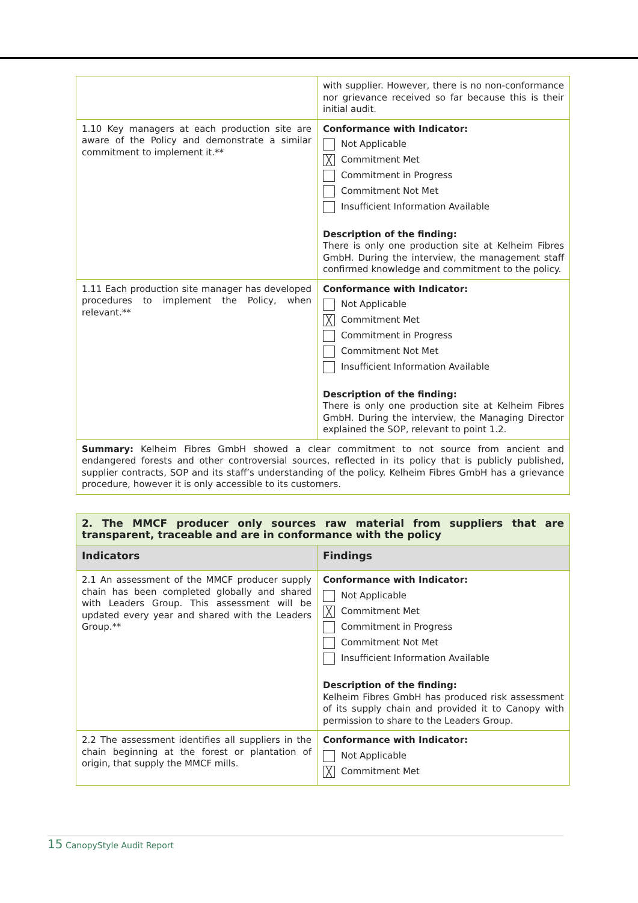| | with supplier. However, there is no non-conformance nor grievance received so far because this is their initial audit. |
| 1.10 Key managers at each production site are aware of the Policy and demonstrate a similar commitment to implement it.** | Conformance with Indicator: Not Applicable ╳ Commitment Met Commitment in Progress Commitment Not Met Insufficient Information Available Description of the finding: There is only one production site at Kelheim Fibres GmbH. During the interview, the management staff confirmed knowledge and commitment to the policy. |
| 1.11 Each production site manager has developed procedures to implement the Policy, when relevant.** | Conformance with Indicator: Not Applicable ╳ Commitment Met Commitment in Progress Commitment Not Met Insufficient Information Available Description of the finding: There is only one production site at Kelheim Fibres GmbH. During the interview, the Managing Director explained the SOP, relevant to point 1.2. |
| Summary: Kelheim Fibres GmbH showed a clear commitment to not source from ancient and endangered forests and other controversial sources, reflected in its policy that is publicly published, supplier contracts, SOP and its staff’s understanding of the policy. Kelheim Fibres GmbH has a grievance procedure, however it is only accessible to its customers. | |
| 2. The MMCF producer only sources raw material from suppliers that are transparent, traceable and are in conformance with the policy | |
| Indicators | Findings |
| 2.1 An assessment of the MMCF producer supply chain has been completed globally and shared with Leaders Group. This assessment will be updated every year and shared with the Leaders Group.** | Conformance with Indicator: Not Applicable ╳ Commitment Met Commitment in Progress Commitment Not Met Insufficient Information Available Description of the finding: Kelheim Fibres GmbH has produced risk assessment of its supply chain and provided it to Canopy with permission to share to the Leaders Group. |
| 2.2 The assessment identifies all suppliers in the chain beginning at the forest or plantation of origin, that supply the MMCF mills. | Conformance with Indicator: Not Applicable ╳ Commitment Met |
15 CanopyStyle Audit Report